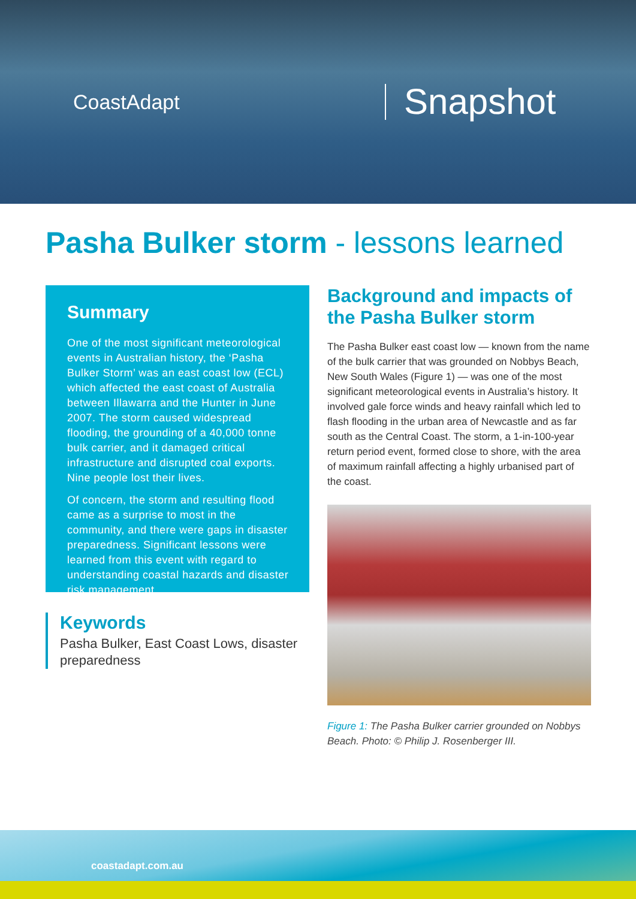CoastAdapt
Snapshot
Pasha Bulker storm - lessons learned
Summary
One of the most significant meteorological events in Australian history, the ‘Pasha Bulker Storm’ was an east coast low (ECL) which affected the east coast of Australia between Illawarra and the Hunter in June 2007. The storm caused widespread flooding, the grounding of a 40,000 tonne bulk carrier, and it damaged critical infrastructure and disrupted coal exports. Nine people lost their lives.
Of concern, the storm and resulting flood came as a surprise to most in the community, and there were gaps in disaster preparedness. Significant lessons were learned from this event with regard to understanding coastal hazards and disaster risk management.
Keywords
Pasha Bulker, East Coast Lows, disaster preparedness
Background and impacts of the Pasha Bulker storm
The Pasha Bulker east coast low — known from the name of the bulk carrier that was grounded on Nobbys Beach, New South Wales (Figure 1) — was one of the most significant meteorological events in Australia’s history. It involved gale force winds and heavy rainfall which led to flash flooding in the urban area of Newcastle and as far south as the Central Coast. The storm, a 1-in-100-year return period event, formed close to shore, with the area of maximum rainfall affecting a highly urbanised part of the coast.
Figure 1: The Pasha Bulker carrier grounded on Nobbys Beach. Photo: © Philip J. Rosenberger III.
coastadapt.com.au